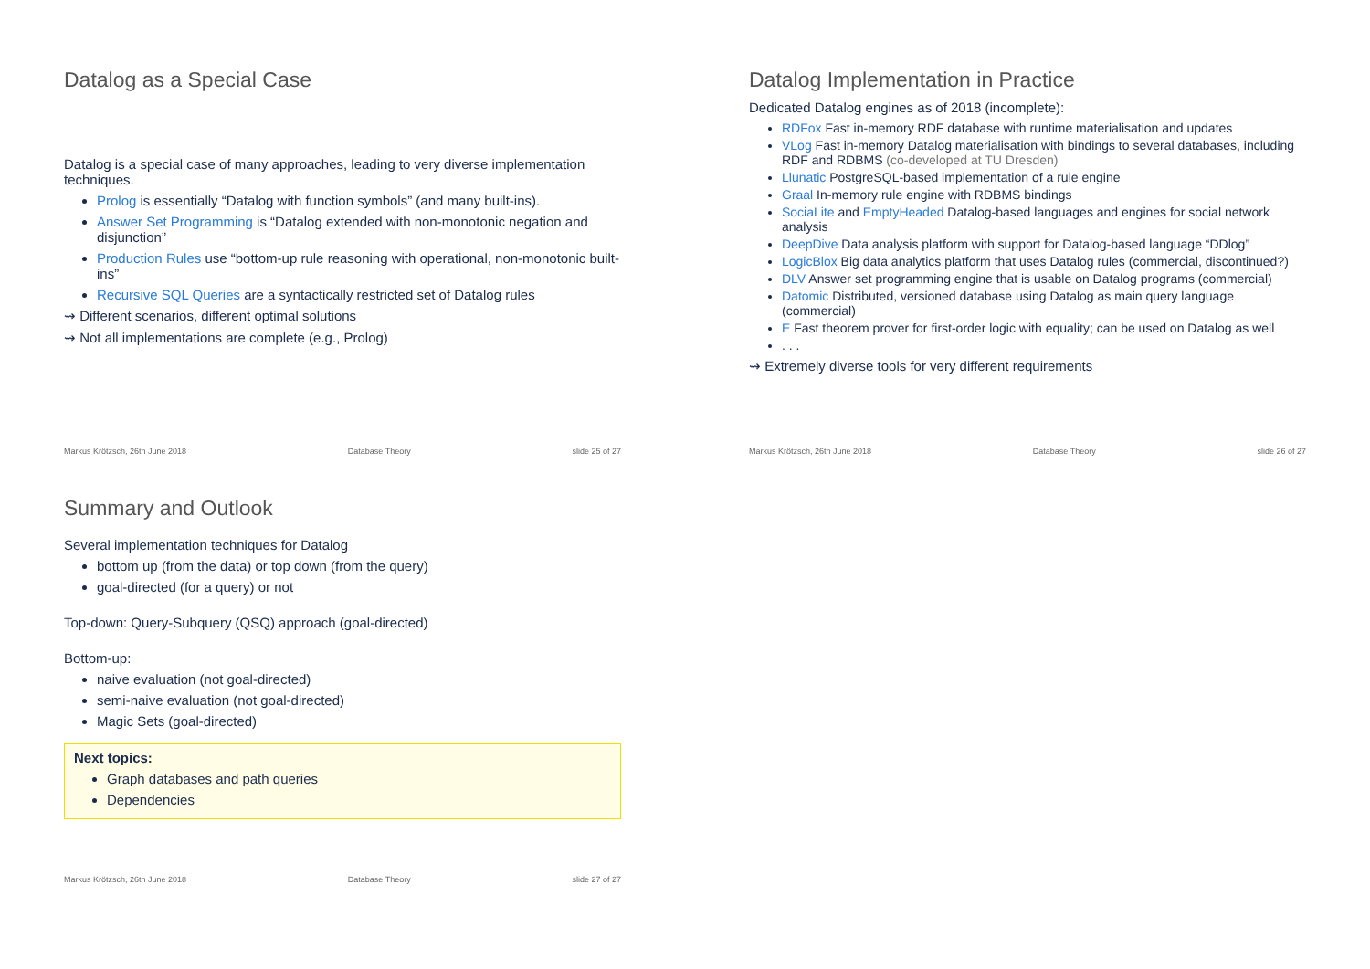Datalog as a Special Case
Datalog is a special case of many approaches, leading to very diverse implementation techniques.
Prolog is essentially “Datalog with function symbols” (and many built-ins).
Answer Set Programming is “Datalog extended with non-monotonic negation and disjunction”
Production Rules use “bottom-up rule reasoning with operational, non-monotonic built-ins”
Recursive SQL Queries are a syntactically restricted set of Datalog rules
⇝ Different scenarios, different optimal solutions
⇝ Not all implementations are complete (e.g., Prolog)
Markus Krötzsch, 26th June 2018 Database Theory slide 25 of 27
Datalog Implementation in Practice
Dedicated Datalog engines as of 2018 (incomplete):
RDFox Fast in-memory RDF database with runtime materialisation and updates
VLog Fast in-memory Datalog materialisation with bindings to several databases, including RDF and RDBMS (co-developed at TU Dresden)
Llunatic PostgreSQL-based implementation of a rule engine
Graal In-memory rule engine with RDBMS bindings
SociaLite and EmptyHeaded Datalog-based languages and engines for social network analysis
DeepDive Data analysis platform with support for Datalog-based language “DDlog”
LogicBlox Big data analytics platform that uses Datalog rules (commercial, discontinued?)
DLV Answer set programming engine that is usable on Datalog programs (commercial)
Datomic Distributed, versioned database using Datalog as main query language (commercial)
E Fast theorem prover for first-order logic with equality; can be used on Datalog as well
. . .
⇝ Extremely diverse tools for very different requirements
Markus Krötzsch, 26th June 2018 Database Theory slide 26 of 27
Summary and Outlook
Several implementation techniques for Datalog
bottom up (from the data) or top down (from the query)
goal-directed (for a query) or not
Top-down: Query-Subquery (QSQ) approach (goal-directed)
Bottom-up:
naive evaluation (not goal-directed)
semi-naive evaluation (not goal-directed)
Magic Sets (goal-directed)
Next topics:
Graph databases and path queries
Dependencies
Markus Krötzsch, 26th June 2018 Database Theory slide 27 of 27